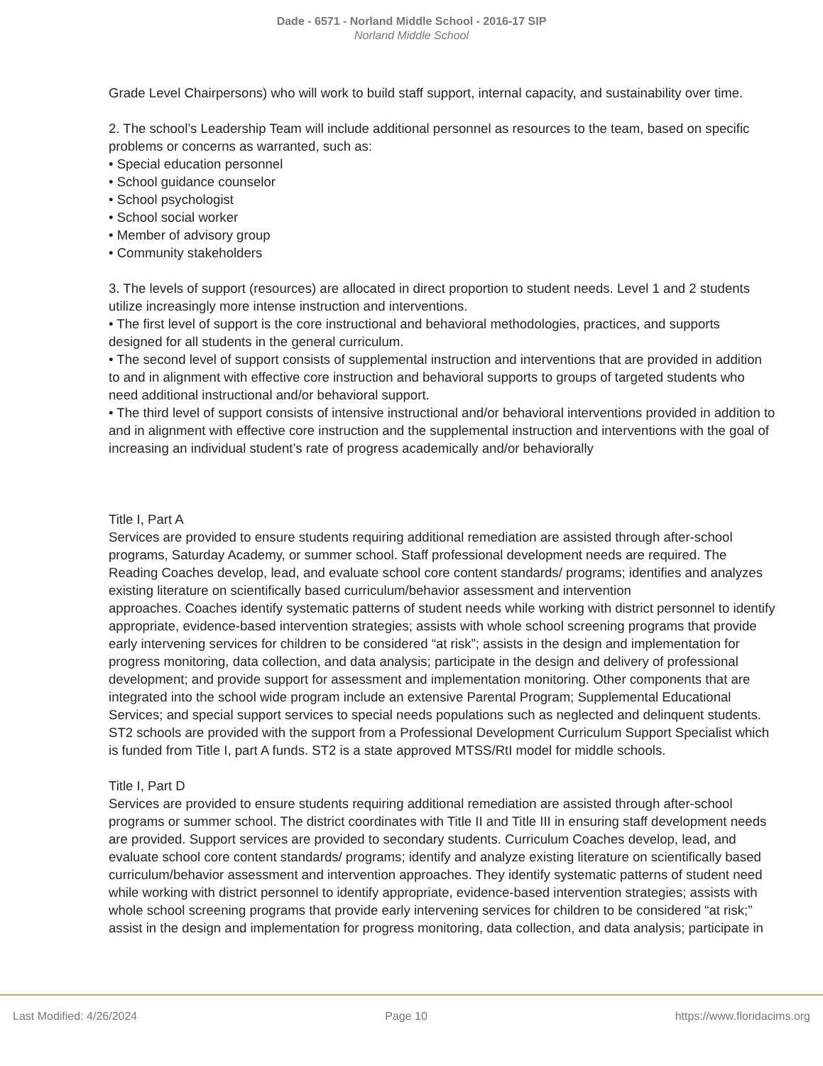Dade - 6571 - Norland Middle School - 2016-17 SIP
Norland Middle School
Grade Level Chairpersons) who will work to build staff support, internal capacity, and sustainability over time.
2. The school’s Leadership Team will include additional personnel as resources to the team, based on specific problems or concerns as warranted, such as:
• Special education personnel
• School guidance counselor
• School psychologist
• School social worker
• Member of advisory group
• Community stakeholders
3. The levels of support (resources) are allocated in direct proportion to student needs. Level 1 and 2 students utilize increasingly more intense instruction and interventions.
• The first level of support is the core instructional and behavioral methodologies, practices, and supports designed for all students in the general curriculum.
• The second level of support consists of supplemental instruction and interventions that are provided in addition to and in alignment with effective core instruction and behavioral supports to groups of targeted students who need additional instructional and/or behavioral support.
• The third level of support consists of intensive instructional and/or behavioral interventions provided in addition to and in alignment with effective core instruction and the supplemental instruction and interventions with the goal of increasing an individual student’s rate of progress academically and/or behaviorally
Title I, Part A
Services are provided to ensure students requiring additional remediation are assisted through after-school programs, Saturday Academy, or summer school. Staff professional development needs are required. The Reading Coaches develop, lead, and evaluate school core content standards/ programs; identifies and analyzes existing literature on scientifically based curriculum/behavior assessment and intervention
approaches. Coaches identify systematic patterns of student needs while working with district personnel to identify appropriate, evidence-based intervention strategies; assists with whole school screening programs that provide early intervening services for children to be considered “at risk”; assists in the design and implementation for progress monitoring, data collection, and data analysis; participate in the design and delivery of professional development; and provide support for assessment and implementation monitoring. Other components that are integrated into the school wide program include an extensive Parental Program; Supplemental Educational Services; and special support services to special needs populations such as neglected and delinquent students. ST2 schools are provided with the support from a Professional Development Curriculum Support Specialist which is funded from Title I, part A funds. ST2 is a state approved MTSS/RtI model for middle schools.
Title I, Part D
Services are provided to ensure students requiring additional remediation are assisted through after-school programs or summer school. The district coordinates with Title II and Title III in ensuring staff development needs are provided. Support services are provided to secondary students. Curriculum Coaches develop, lead, and evaluate school core content standards/ programs; identify and analyze existing literature on scientifically based curriculum/behavior assessment and intervention approaches. They identify systematic patterns of student need while working with district personnel to identify appropriate, evidence-based intervention strategies; assists with whole school screening programs that provide early intervening services for children to be considered “at risk;” assist in the design and implementation for progress monitoring, data collection, and data analysis; participate in
Last Modified: 4/26/2024 Page 10 https://www.floridacims.org